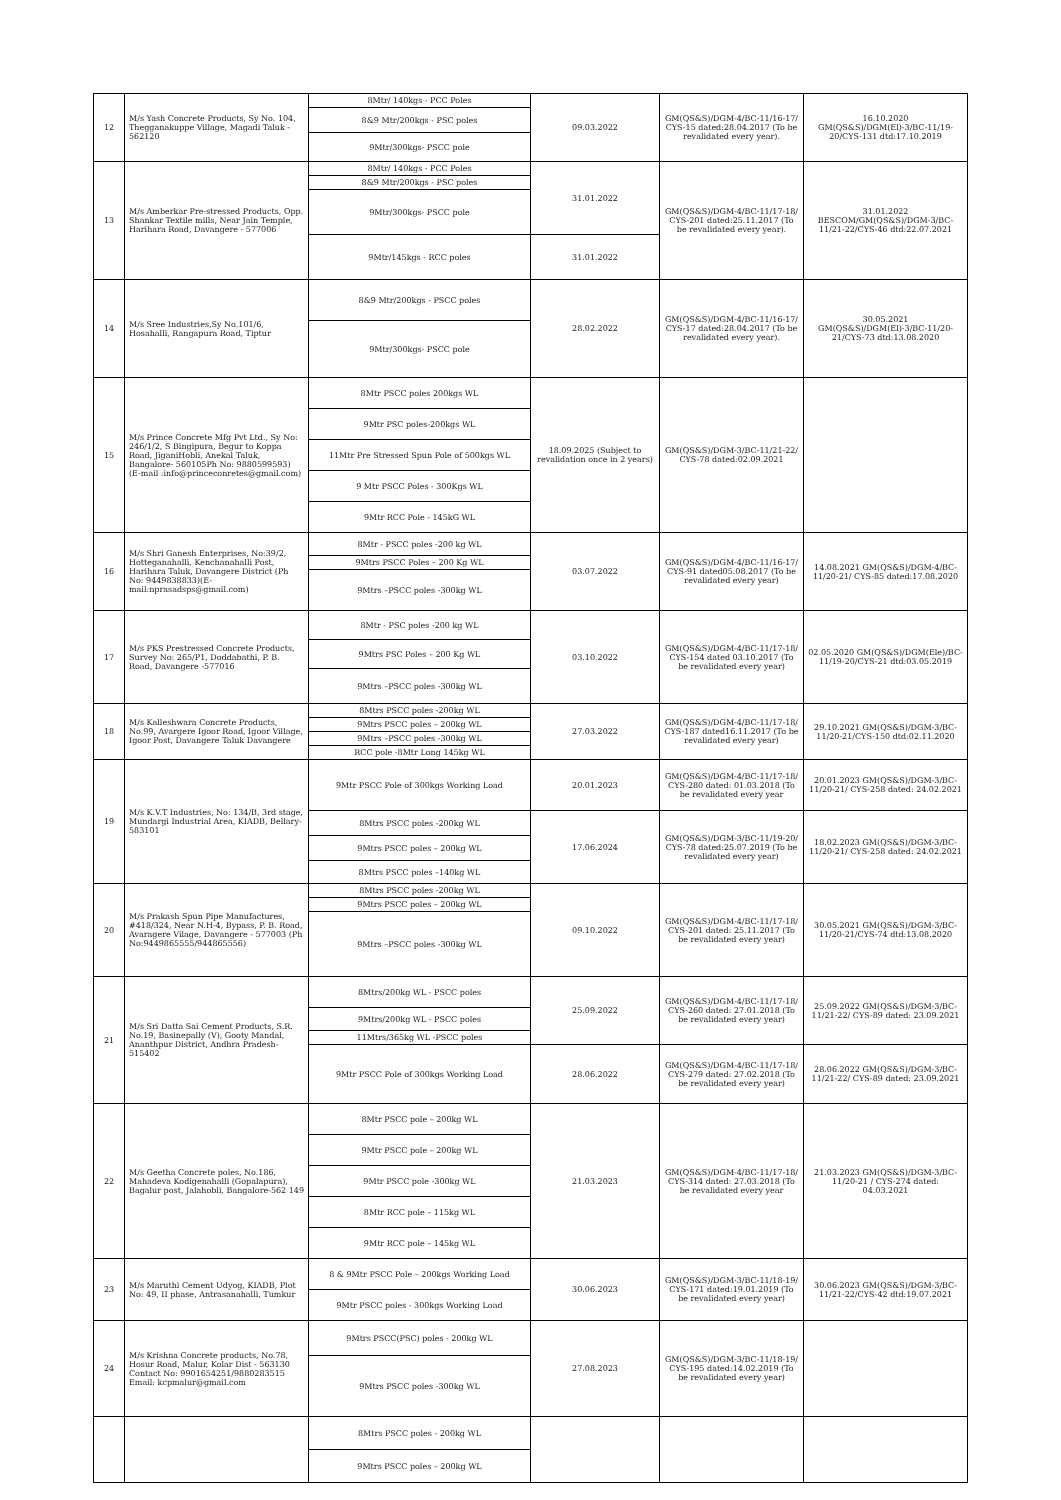| 12 | M/s Yash Concrete Products, Sy No. 104, Thegganakuppe Village, Magadi Taluk - 562120 | 8Mtr/ 140kgs - PCC Poles | 09.03.2022 | GM(QS&S)/DGM-4/BC-11/16-17/ CYS-15 dated:28.04.2017 (To be revalidated every year). | 16.10.2020 GM(QS&S)/DGM(El)-3/BC-11/19-20/CYS-131 dtd:17.10.2019 |
| | | 8&9 Mtr/200kgs - PSC poles | | | |
| | | 9Mtr/300kgs- PSCC pole | | | |
| 13 | M/s Amberkar Pre-stressed Products, Opp. Shankar Textile mills, Near Jain Temple, Harihara Road, Davangere - 577006 | 8Mtr/ 140kgs - PCC Poles | 31.01.2022 | GM(QS&S)/DGM-4/BC-11/17-18/ CYS-201 dated:25.11.2017 (To be revalidated every year). | 31.01.2022 BESCOM/GM(QS&S)/DGM-3/BC-11/21-22/CYS-46 dtd:22.07.2021 |
| | | 8&9 Mtr/200kgs - PSC poles | | | |
| | | 9Mtr/300kgs- PSCC pole | | | |
| | | 9Mtr/145kgs - RCC poles | 31.01.2022 | | |
| 14 | M/s Sree Industries,Sy No.101/6, Hosahalli, Rangapura Road, Tiptur | 8&9 Mtr/200kgs - PSCC poles | 28.02.2022 | GM(QS&S)/DGM-4/BC-11/16-17/ CYS-17 dated:28.04.2017 (To be revalidated every year). | 30.05.2021 GM(QS&S)/DGM(El)-3/BC-11/20-21/CYS-73 dtd:13.08.2020 |
| | | 9Mtr/300kgs- PSCC pole | | | |
| 15 | M/s Prince Concrete Mfg Pvt Ltd., Sy No: 246/1/2, S Bingipura, Begur to Koppa Road, JiganiHobli, Anekal Taluk, Bangalore- 560105Ph No: 9880599593) (E-mail :info@princeconretes@gmail.com) | 8Mtr PSCC poles 200kgs WL | 18.09.2025 (Subject to revalidation once in 2 years) | GM(QS&S)/DGM-3/BC-11/21-22/ CYS-78 dated:02.09.2021 | |
| | | 9Mtr PSC poles-200kgs WL | | | |
| | | 11Mtr Pre Stressed Spun Pole of 500kgs WL | | | |
| | | 9 Mtr PSCC Poles - 300Kgs WL | | | |
| | | 9Mtr RCC Pole - 145kG WL | | | |
| 16 | M/s Shri Ganesh Enterprises, No:39/2, Hotteganahalli, Kenchanahalli Post, Harihara Taluk, Davangere District (Ph No: 9449838833)(E-mail:nprasadsps@gmail.com) | 8Mtr - PSCC poles -200 kg WL | 03.07.2022 | GM(QS&S)/DGM-4/BC-11/16-17/ CYS-91 dated05.08.2017 (To be revalidated every year) | 14.08.2021 GM(QS&S)/DGM-4/BC-11/20-21/ CYS-85 dated:17.08.2020 |
| | | 9Mtrs PSCC Poles – 200 Kg WL | | | |
| | | 9Mtrs –PSCC poles -300kg WL | | | |
| 17 | M/s PKS Prestressed Concrete Products, Survey No: 265/P1, Doddabathi, P. B. Road, Davangere -577016 | 8Mtr - PSC poles -200 kg WL | 03.10.2022 | GM(QS&S)/DGM-4/BC-11/17-18/ CYS-154 dated 03.10.2017 (To be revalidated every year) | 02.05.2020 GM(QS&S)/DGM(Ele)/BC-11/19-20/CYS-21 dtd:03.05.2019 |
| | | 9Mtrs PSC Poles – 200 Kg WL | | | |
| | | 9Mtrs –PSCC poles -300kg WL | | | |
| 18 | M/s Kalleshwara Concrete Products, No.99, Avargere Igoor Road, Igoor Village, Igoor Post, Davangere Taluk Davangere | 8Mtrs PSCC poles -200kg WL | 27.03.2022 | GM(QS&S)/DGM-4/BC-11/17-18/ CYS-187 dated16.11.2017 (To be revalidated every year) | 29.10.2021 GM(QS&S)/DGM-3/BC-11/20-21/CYS-150 dtd:02.11.2020 |
| | | 9Mtrs PSCC poles – 200kg WL | | | |
| | | 9Mtrs –PSCC poles -300kg WL | | | |
| | | RCC pole -8Mtr Long 145kg WL | | | |
| 19 | M/s K.V.T Industries, No: 134/B, 3rd stage, Mundargi Industrial Area, KIADB, Bellary- 583101 | 9Mtr PSCC Pole of 300kgs Working Load | 20.01.2023 | GM(QS&S)/DGM-4/BC-11/17-18/ CYS-280 dated: 01.03.2018 (To be revalidated every year | 20.01.2023 GM(QS&S)/DGM-3/BC-11/20-21/ CYS-258 dated: 24.02.2021 |
| | | 8Mtrs PSCC poles -200kg WL | 17.06.2024 | GM(QS&S)/DGM-3/BC-11/19-20/ CYS-78 dated:25.07.2019 (To be revalidated every year) | 18.02.2023 GM(QS&S)/DGM-3/BC-11/20-21/ CYS-258 dated: 24.02.2021 |
| | | 9Mtrs PSCC poles – 200kg WL | | | |
| | | 8Mtrs PSCC poles –140kg WL | | | |
| 20 | M/s Prakash Spun Pipe Manufactures, #418/324, Near N.H-4, Bypass, P. B. Road, Avaragere Vilage, Davangere - 577003 (Ph No:9449865555/944865556) | 8Mtrs PSCC poles -200kg WL | 09.10.2022 | GM(QS&S)/DGM-4/BC-11/17-18/ CYS-201 dated: 25.11.2017 (To be revalidated every year) | 30.05.2021 GM(QS&S)/DGM-3/BC-11/20-21/CYS-74 dtd:13.08.2020 |
| | | 9Mtrs PSCC poles – 200kg WL | | | |
| | | 9Mtrs –PSCC poles -300kg WL | | | |
| 21 | M/s Sri Datta Sai Cement Products, S.R. No.19, Basinepally (V), Gooty Mandal, Ananthpur District, Andhra Pradesh-515402 | 8Mtrs/200kg WL - PSCC poles | 25.09.2022 | GM(QS&S)/DGM-4/BC-11/17-18/ CYS-260 dated: 27.01.2018 (To be revalidated every year) | 25.09.2022 GM(QS&S)/DGM-3/BC-11/21-22/ CYS-89 dated: 23.09.2021 |
| | | 9Mtrs/200kg WL - PSCC poles | | | |
| | | 11Mtrs/365kg WL -PSCC poles | | | |
| | | 9Mtr PSCC Pole of 300kgs Working Load | 28.06.2022 | GM(QS&S)/DGM-4/BC-11/17-18/ CYS-279 dated: 27.02.2018 (To be revalidated every year) | 28.06.2022 GM(QS&S)/DGM-3/BC-11/21-22/ CYS-89 dated: 23.09.2021 |
| 22 | M/s Geetha Concrete poles, No.186, Mahadeva Kodigenahalli (Gopalapura), Bagalur post, Jalahobli, Bangalore-562 149 | 8Mtr PSCC pole – 200kg WL | 21.03.2023 | GM(QS&S)/DGM-4/BC-11/17-18/ CYS-314 dated: 27.03.2018 (To be revalidated every year | 21.03.2023 GM(QS&S)/DGM-3/BC-11/20-21 / CYS-274 dated: 04.03.2021 |
| | | 9Mtr PSCC pole – 200kg WL | | | |
| | | 9Mtr PSCC pole -300kg WL | | | |
| | | 8Mtr RCC pole – 115kg WL | | | |
| | | 9Mtr RCC pole – 145kg WL | | | |
| 23 | M/s Maruthi Cement Udyog, KIADB, Plot No: 49, II phase, Antrasanahalli, Tumkur | 8 & 9Mtr PSCC Pole – 200kgs Working Load | 30.06.2023 | GM(QS&S)/DGM-3/BC-11/18-19/ CYS-171 dated:19.01.2019 (To be revalidated every year) | 30.06.2023 GM(QS&S)/DGM-3/BC-11/21-22/CYS-42 dtd:19.07.2021 |
| | | 9Mtr PSCC poles - 300kgs Working Load | | | |
| 24 | M/s Krishna Concrete products, No.78, Hosur Road, Malur, Kolar Dist - 563130 Contact No: 9901654251/9880283515 Email: kcpmalur@gmail.com | 9Mtrs PSCC(PSC) poles - 200kg WL | 27.08.2023 | GM(QS&S)/DGM-3/BC-11/18-19/ CYS-195 dated:14.02.2019 (To be revalidated every year) | |
| | | 9Mtrs PSCC poles -300kg WL | | | |
| | | 8Mtrs PSCC poles - 200kg WL | | | |
| | | 9Mtrs PSCC poles – 200kg WL | | | |